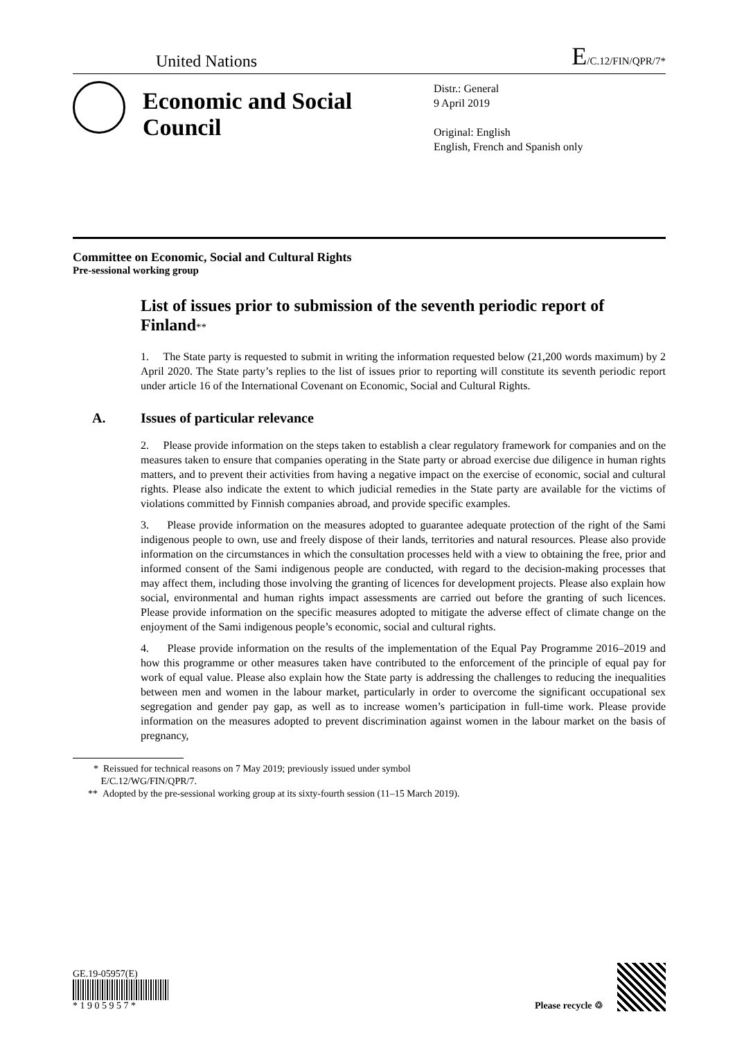United Nations E/C.12/FIN/QPR/7*
Economic and Social Council
Distr.: General
9 April 2019
Original: English
English, French and Spanish only
Committee on Economic, Social and Cultural Rights
Pre-sessional working group
List of issues prior to submission of the seventh periodic report of Finland**
1. The State party is requested to submit in writing the information requested below (21,200 words maximum) by 2 April 2020. The State party’s replies to the list of issues prior to reporting will constitute its seventh periodic report under article 16 of the International Covenant on Economic, Social and Cultural Rights.
A. Issues of particular relevance
2. Please provide information on the steps taken to establish a clear regulatory framework for companies and on the measures taken to ensure that companies operating in the State party or abroad exercise due diligence in human rights matters, and to prevent their activities from having a negative impact on the exercise of economic, social and cultural rights. Please also indicate the extent to which judicial remedies in the State party are available for the victims of violations committed by Finnish companies abroad, and provide specific examples.
3. Please provide information on the measures adopted to guarantee adequate protection of the right of the Sami indigenous people to own, use and freely dispose of their lands, territories and natural resources. Please also provide information on the circumstances in which the consultation processes held with a view to obtaining the free, prior and informed consent of the Sami indigenous people are conducted, with regard to the decision-making processes that may affect them, including those involving the granting of licences for development projects. Please also explain how social, environmental and human rights impact assessments are carried out before the granting of such licences. Please provide information on the specific measures adopted to mitigate the adverse effect of climate change on the enjoyment of the Sami indigenous people’s economic, social and cultural rights.
4. Please provide information on the results of the implementation of the Equal Pay Programme 2016–2019 and how this programme or other measures taken have contributed to the enforcement of the principle of equal pay for work of equal value. Please also explain how the State party is addressing the challenges to reducing the inequalities between men and women in the labour market, particularly in order to overcome the significant occupational sex segregation and gender pay gap, as well as to increase women’s participation in full-time work. Please provide information on the measures adopted to prevent discrimination against women in the labour market on the basis of pregnancy,
* Reissued for technical reasons on 7 May 2019; previously issued under symbol
E/C.12/WG/FIN/QPR/7.
** Adopted by the pre-sessional working group at its sixty-fourth session (11–15 March 2019).
GE.19-05957(E)
* 1 9 0 5 9 5 7 *
Please recycle ♲